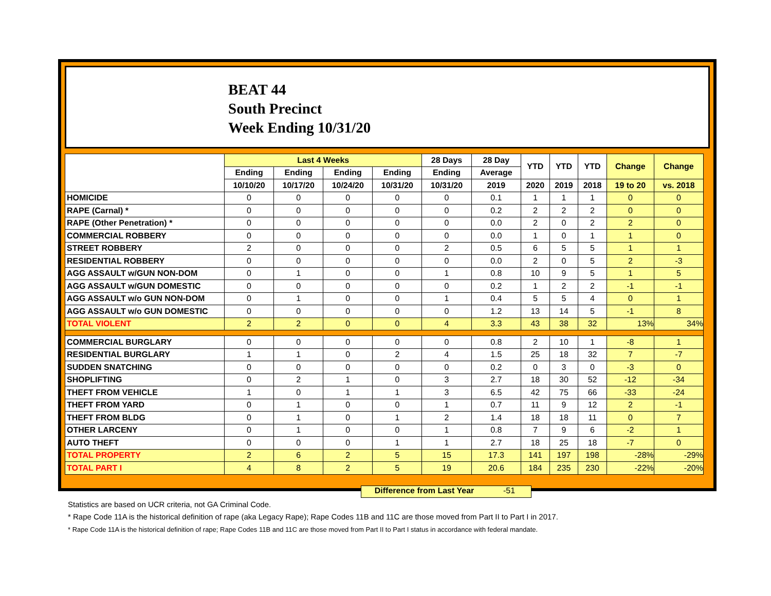BEAT 44
South Precinct
Week Ending 10/31/20
| | Last 4 Weeks | | | | 28 Days | 28 Day | YTD | YTD | YTD | Change | Change |
| --- | --- | --- | --- | --- | --- | --- | --- | --- | --- | --- | --- |
| | Ending | Ending | Ending | Ending | Ending | Average | | | | | |
| | 10/10/20 | 10/17/20 | 10/24/20 | 10/31/20 | 10/31/20 | 2019 | 2020 | 2019 | 2018 | 19 to 20 | vs. 2018 |
| HOMICIDE | 0 | 0 | 0 | 0 | 0 | 0.1 | 1 | 1 | 1 | 0 | 0 |
| RAPE (Carnal) * | 0 | 0 | 0 | 0 | 0 | 0.2 | 2 | 2 | 2 | 0 | 0 |
| RAPE (Other Penetration) * | 0 | 0 | 0 | 0 | 0 | 0.0 | 2 | 0 | 2 | 2 | 0 |
| COMMERCIAL ROBBERY | 0 | 0 | 0 | 0 | 0 | 0.0 | 1 | 0 | 1 | 1 | 0 |
| STREET ROBBERY | 2 | 0 | 0 | 0 | 2 | 0.5 | 6 | 5 | 5 | 1 | 1 |
| RESIDENTIAL ROBBERY | 0 | 0 | 0 | 0 | 0 | 0.0 | 2 | 0 | 5 | 2 | -3 |
| AGG ASSAULT w/GUN NON-DOM | 0 | 1 | 0 | 0 | 1 | 0.8 | 10 | 9 | 5 | 1 | 5 |
| AGG ASSAULT w/GUN DOMESTIC | 0 | 0 | 0 | 0 | 0 | 0.2 | 1 | 2 | 2 | -1 | -1 |
| AGG ASSAULT w/o GUN NON-DOM | 0 | 1 | 0 | 0 | 1 | 0.4 | 5 | 5 | 4 | 0 | 1 |
| AGG ASSAULT w/o GUN DOMESTIC | 0 | 0 | 0 | 0 | 0 | 1.2 | 13 | 14 | 5 | -1 | 8 |
| TOTAL VIOLENT | 2 | 2 | 0 | 0 | 4 | 3.3 | 43 | 38 | 32 | 13% | 34% |
| COMMERCIAL BURGLARY | 0 | 0 | 0 | 0 | 0 | 0.8 | 2 | 10 | 1 | -8 | 1 |
| RESIDENTIAL BURGLARY | 1 | 1 | 0 | 2 | 4 | 1.5 | 25 | 18 | 32 | 7 | -7 |
| SUDDEN SNATCHING | 0 | 0 | 0 | 0 | 0 | 0.2 | 0 | 3 | 0 | -3 | 0 |
| SHOPLIFTING | 0 | 2 | 1 | 0 | 3 | 2.7 | 18 | 30 | 52 | -12 | -34 |
| THEFT FROM VEHICLE | 1 | 0 | 1 | 1 | 3 | 6.5 | 42 | 75 | 66 | -33 | -24 |
| THEFT FROM YARD | 0 | 1 | 0 | 0 | 1 | 0.7 | 11 | 9 | 12 | 2 | -1 |
| THEFT FROM BLDG | 0 | 1 | 0 | 1 | 2 | 1.4 | 18 | 18 | 11 | 0 | 7 |
| OTHER LARCENY | 0 | 1 | 0 | 0 | 1 | 0.8 | 7 | 9 | 6 | -2 | 1 |
| AUTO THEFT | 0 | 0 | 0 | 1 | 1 | 2.7 | 18 | 25 | 18 | -7 | 0 |
| TOTAL PROPERTY | 2 | 6 | 2 | 5 | 15 | 17.3 | 141 | 197 | 198 | -28% | -29% |
| TOTAL PART I | 4 | 8 | 2 | 5 | 19 | 20.6 | 184 | 235 | 230 | -22% | -20% |
Difference from Last Year -51
Statistics are based on UCR criteria, not GA Criminal Code.
* Rape Code 11A is the historical definition of rape (aka Legacy Rape); Rape Codes 11B and 11C are those moved from Part II to Part I in 2017.
* Rape Code 11A is the historical definition of rape; Rape Codes 11B and 11C are those moved from Part II to Part I status in accordance with federal mandate.